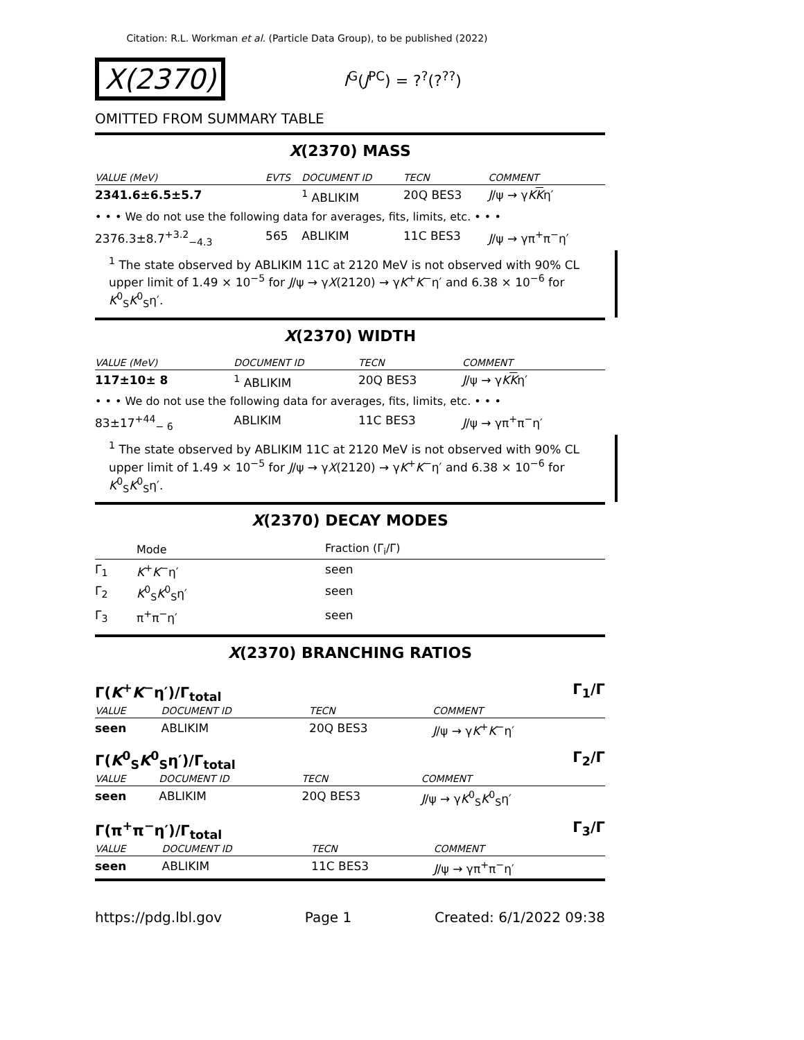Citation: R.L. Workman et al. (Particle Data Group), to be published (2022)
X(2370)
I<sup>G</sup>(J<sup>PC</sup>) = ?<sup>?</sup>(?<sup>??</sup>)
OMITTED FROM SUMMARY TABLE
X(2370) MASS
| VALUE (MeV) | EVTS | DOCUMENT ID | TECN | COMMENT |
| --- | --- | --- | --- | --- |
| 2341.6±6.5±5.7 | | <sup>1</sup> ABLIKIM | 20Q BES3 | J /ψ → γ K K η′ |
| • • • We do not use the following data for averages, fits, limits, etc. • • • | | | | |
| 2376.3±8.7<sup>+3.2</sup><sub>−4.3</sub> | 565 | ABLIKIM | 11C BES3 | J /ψ → γπ<sup>+</sup>π<sup>−</sup>η′ |
<sup>1</sup> The state observed by ABLIKIM 11C at 2120 MeV is not observed with 90% CL upper limit of 1.49 × 10<sup>−5</sup> for J/ψ → γX(2120) → γK<sup>+</sup>K<sup>−</sup>η′ and 6.38 × 10<sup>−6</sup> for K<sup>0</sup><sub>S</sub>K<sup>0</sup><sub>S</sub>η′.
X(2370) WIDTH
| VALUE (MeV) | DOCUMENT ID | TECN | COMMENT |
| --- | --- | --- | --- |
| 117±10± 8 | <sup>1</sup> ABLIKIM | 20Q BES3 | J /ψ → γ K K η′ |
| • • • We do not use the following data for averages, fits, limits, etc. • • • | | | |
| 83±17<sup>+44</sup><sub>− 6</sub> | ABLIKIM | 11C BES3 | J /ψ → γπ<sup>+</sup>π<sup>−</sup>η′ |
<sup>1</sup> The state observed by ABLIKIM 11C at 2120 MeV is not observed with 90% CL upper limit of 1.49 × 10<sup>−5</sup> for J/ψ → γX(2120) → γK<sup>+</sup>K<sup>−</sup>η′ and 6.38 × 10<sup>−6</sup> for K<sup>0</sup><sub>S</sub>K<sup>0</sup><sub>S</sub>η′.
X(2370) DECAY MODES
| | Mode | Fraction (Γ<sub>i</sub>/Γ) |
| --- | --- | --- |
| Γ<sub>1</sub> | K<sup>+</sup> K<sup>−</sup>η′ | seen |
| Γ<sub>2</sub> | K<sup>0</sup><sub>S</sub> K<sup>0</sup><sub>S</sub>η′ | seen |
| Γ<sub>3</sub> | π<sup>+</sup>π<sup>−</sup>η′ | seen |
X(2370) BRANCHING RATIOS
Γ(K<sup>+</sup>K<sup>−</sup>η′)/Γ<sub>total</sub> Γ<sub>1</sub>/Γ
| VALUE | DOCUMENT ID | TECN | COMMENT |
| --- | --- | --- | --- |
| seen | ABLIKIM | 20Q BES3 | J /ψ → γ K<sup>+</sup> K<sup>−</sup>η′ |
Γ(K<sup>0</sup><sub>S</sub>K<sup>0</sup><sub>S</sub>η′)/Γ<sub>total</sub> Γ<sub>2</sub>/Γ
| VALUE | DOCUMENT ID | TECN | COMMENT |
| --- | --- | --- | --- |
| seen | ABLIKIM | 20Q BES3 | J /ψ → γ K<sup>0</sup><sub>S</sub> K<sup>0</sup><sub>S</sub>η′ |
Γ(π<sup>+</sup>π<sup>−</sup>η′)/Γ<sub>total</sub> Γ<sub>3</sub>/Γ
| VALUE | DOCUMENT ID | TECN | COMMENT |
| --- | --- | --- | --- |
| seen | ABLIKIM | 11C BES3 | J /ψ → γπ<sup>+</sup>π<sup>−</sup>η′ |
https://pdg.lbl.gov Page 1 Created: 6/1/2022 09:38